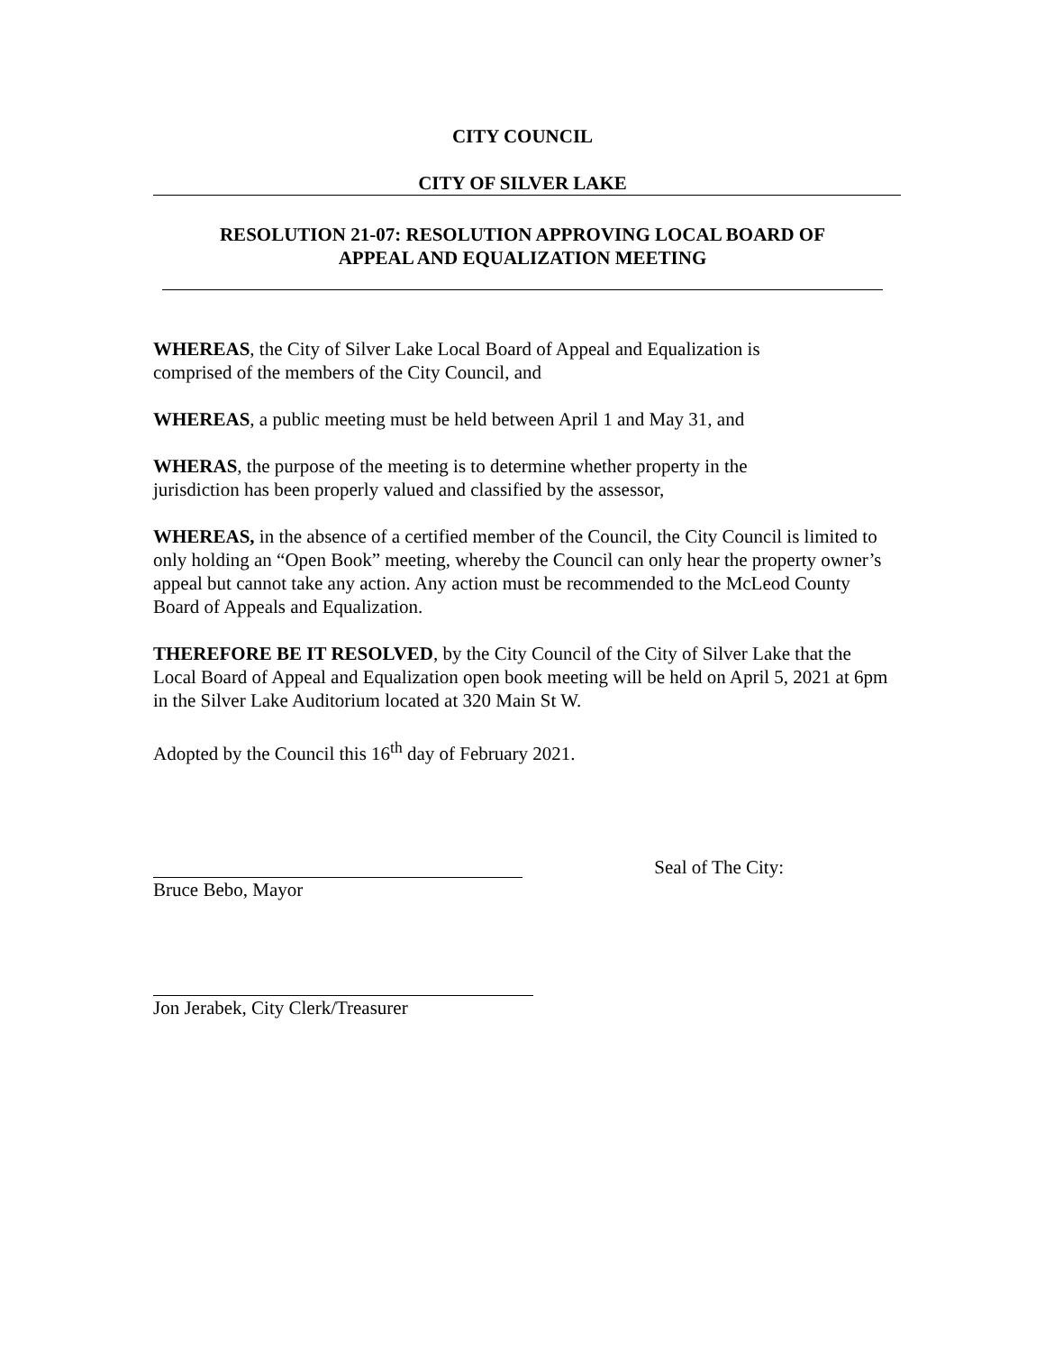CITY COUNCIL
CITY OF SILVER LAKE
RESOLUTION 21-07: RESOLUTION APPROVING LOCAL BOARD OF
APPEAL AND EQUALIZATION MEETING
WHEREAS, the City of Silver Lake Local Board of Appeal and Equalization is
comprised of the members of the City Council, and
WHEREAS, a public meeting must be held between April 1 and May 31, and
WHERAS, the purpose of the meeting is to determine whether property in the
jurisdiction has been properly valued and classified by the assessor,
WHEREAS, in the absence of a certified member of the Council, the City Council is limited to only holding an “Open Book” meeting, whereby the Council can only hear the property owner’s appeal but cannot take any action. Any action must be recommended to the McLeod County Board of Appeals and Equalization.
THEREFORE BE IT RESOLVED, by the City Council of the City of Silver Lake that the Local Board of Appeal and Equalization open book meeting will be held on April 5, 2021 at 6pm in the Silver Lake Auditorium located at 320 Main St W.
Adopted by the Council this 16<sup>th</sup> day of February 2021.
Bruce Bebo, Mayor Seal of The City:
Jon Jerabek, City Clerk/Treasurer